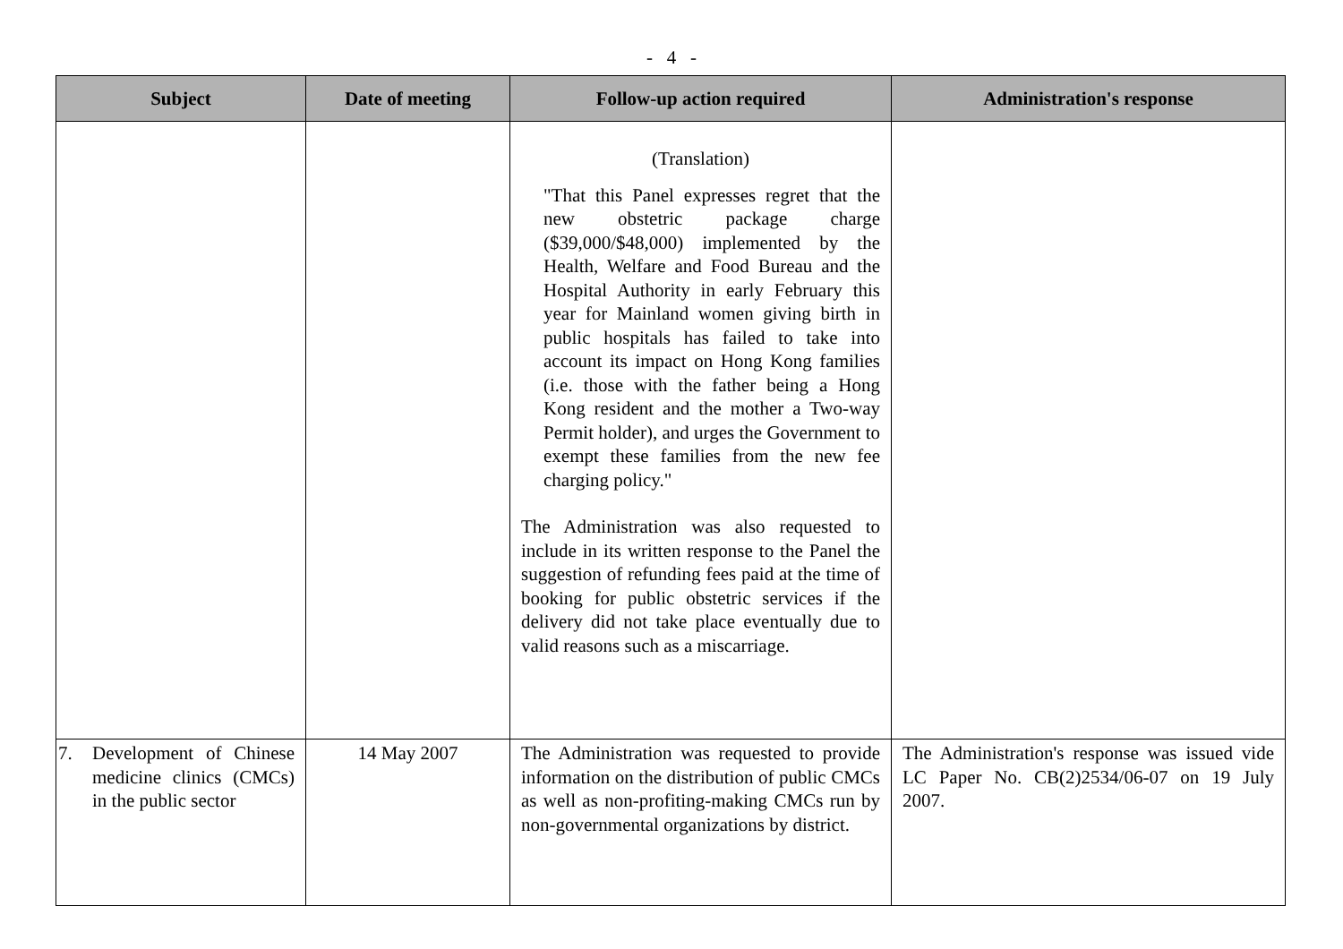- 4 -
| Subject | Date of meeting | Follow-up action required | Administration's response |
| --- | --- | --- | --- |
| | | (Translation) "That this Panel expresses regret that the new obstetric package charge ($39,000/$48,000) implemented by the Health, Welfare and Food Bureau and the Hospital Authority in early February this year for Mainland women giving birth in public hospitals has failed to take into account its impact on Hong Kong families (i.e. those with the father being a Hong Kong resident and the mother a Two-way Permit holder), and urges the Government to exempt these families from the new fee charging policy." The Administration was also requested to include in its written response to the Panel the suggestion of refunding fees paid at the time of booking for public obstetric services if the delivery did not take place eventually due to valid reasons such as a miscarriage. | |
| 7. Development of Chinese medicine clinics (CMCs) in the public sector | 14 May 2007 | The Administration was requested to provide information on the distribution of public CMCs as well as non-profiting-making CMCs run by non-governmental organizations by district. | The Administration's response was issued vide LC Paper No. CB(2)2534/06-07 on 19 July 2007. |